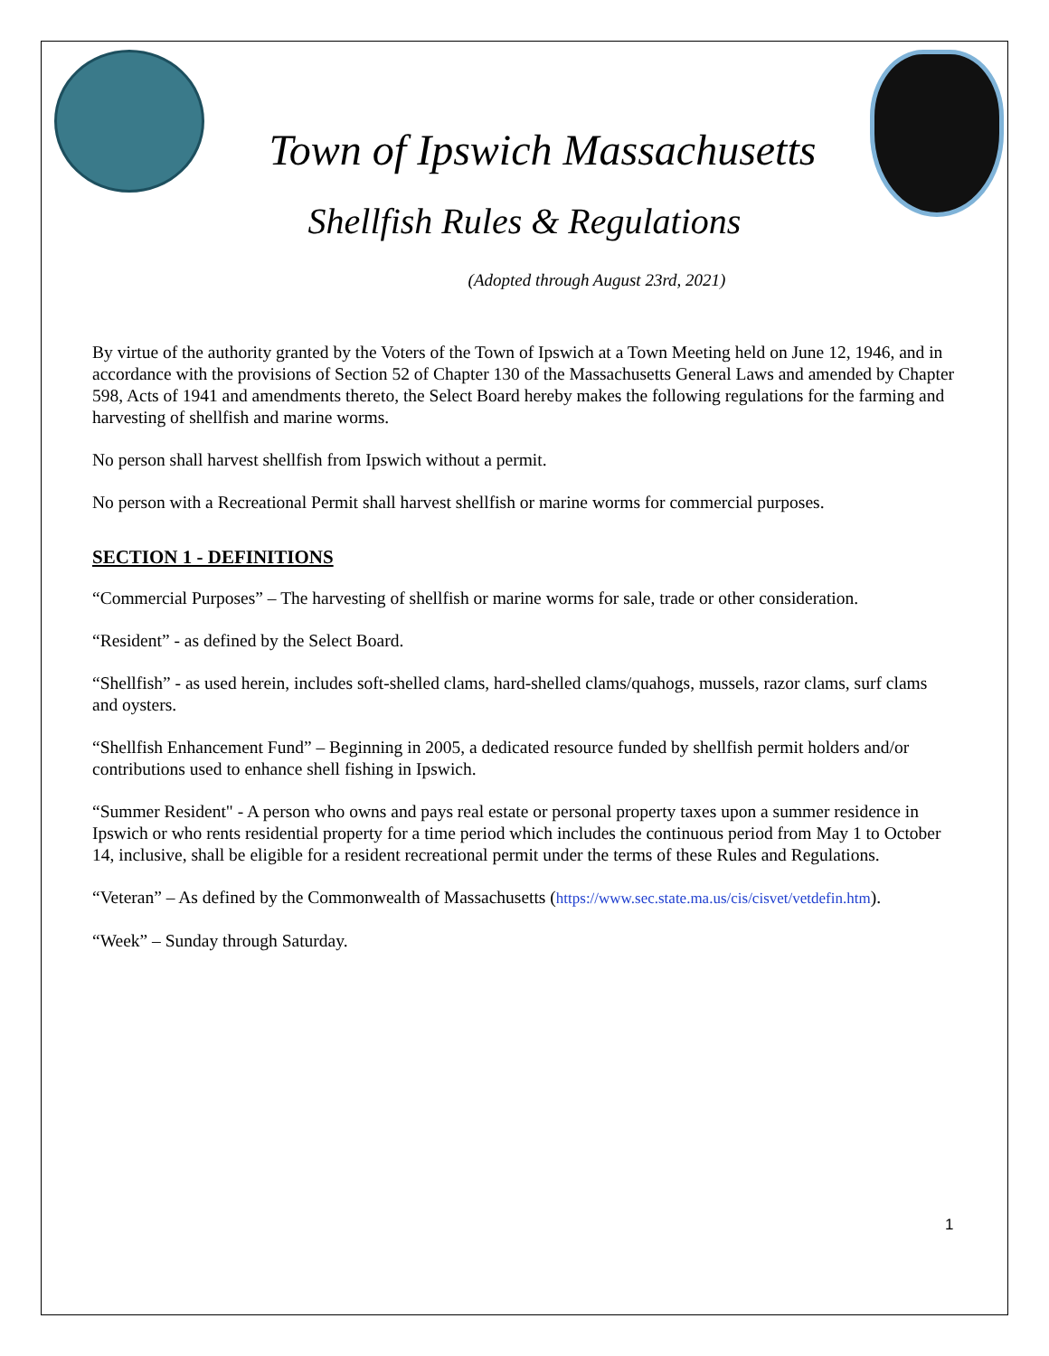Town of Ipswich Massachusetts
Shellfish Rules & Regulations
(Adopted through August 23rd, 2021)
By virtue of the authority granted by the Voters of the Town of Ipswich at a Town Meeting held on June 12, 1946, and in accordance with the provisions of Section 52 of Chapter 130 of the Massachusetts General Laws and amended by Chapter 598, Acts of 1941 and amendments thereto, the Select Board hereby makes the following regulations for the farming and harvesting of shellfish and marine worms.
No person shall harvest shellfish from Ipswich without a permit.
No person with a Recreational Permit shall harvest shellfish or marine worms for commercial purposes.
SECTION 1 - DEFINITIONS
“Commercial Purposes” – The harvesting of shellfish or marine worms for sale, trade or other consideration.
“Resident” - as defined by the Select Board.
“Shellfish” - as used herein, includes soft-shelled clams, hard-shelled clams/quahogs, mussels, razor clams, surf clams and oysters.
“Shellfish Enhancement Fund” – Beginning in 2005, a dedicated resource funded by shellfish permit holders and/or contributions used to enhance shell fishing in Ipswich.
“Summer Resident" - A person who owns and pays real estate or personal property taxes upon a summer residence in Ipswich or who rents residential property for a time period which includes the continuous period from May 1 to October 14, inclusive, shall be eligible for a resident recreational permit under the terms of these Rules and Regulations.
“Veteran” – As defined by the Commonwealth of Massachusetts (https://www.sec.state.ma.us/cis/cisvet/vetdefin.htm).
“Week” – Sunday through Saturday.
1